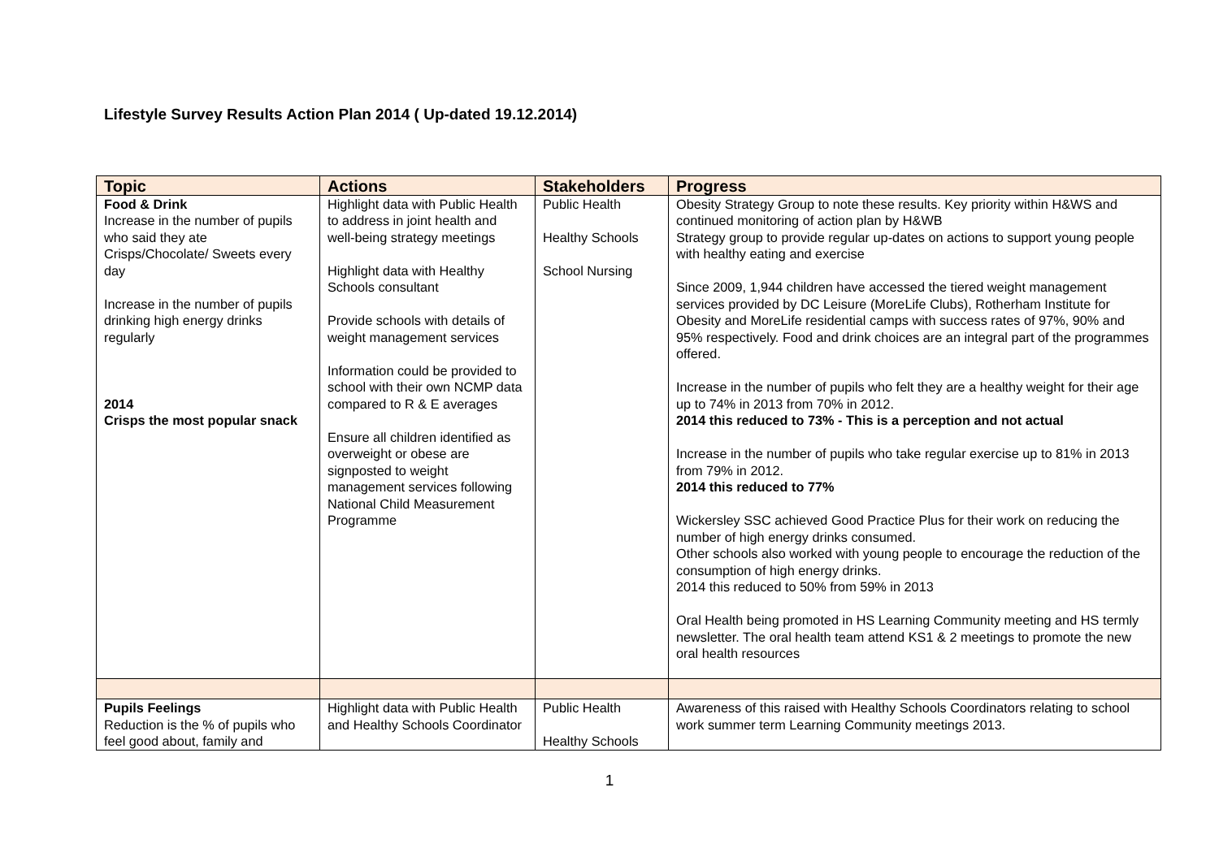Lifestyle Survey Results Action Plan 2014 ( Up-dated 19.12.2014)
| Topic | Actions | Stakeholders | Progress |
| --- | --- | --- | --- |
| Food & Drink Increase in the number of pupils who said they ate Crisps/Chocolate/ Sweets every day Increase in the number of pupils drinking high energy drinks regularly 2014 Crisps the most popular snack | Highlight data with Public Health to address in joint health and well-being strategy meetings Highlight data with Healthy Schools consultant Provide schools with details of weight management services Information could be provided to school with their own NCMP data compared to R & E averages Ensure all children identified as overweight or obese are signposted to weight management services following National Child Measurement Programme | Public Health Healthy Schools School Nursing | Obesity Strategy Group to note these results. Key priority within H&WS and continued monitoring of action plan by H&WB Strategy group to provide regular up-dates on actions to support young people with healthy eating and exercise Since 2009, 1,944 children have accessed the tiered weight management services provided by DC Leisure (MoreLife Clubs), Rotherham Institute for Obesity and MoreLife residential camps with success rates of 97%, 90% and 95% respectively. Food and drink choices are an integral part of the programmes offered. Increase in the number of pupils who felt they are a healthy weight for their age up to 74% in 2013 from 70% in 2012. 2014 this reduced to 73% - This is a perception and not actual Increase in the number of pupils who take regular exercise up to 81% in 2013 from 79% in 2012. 2014 this reduced to 77% Wickersley SSC achieved Good Practice Plus for their work on reducing the number of high energy drinks consumed. Other schools also worked with young people to encourage the reduction of the consumption of high energy drinks. 2014 this reduced to 50% from 59% in 2013 Oral Health being promoted in HS Learning Community meeting and HS termly newsletter. The oral health team attend KS1 & 2 meetings to promote the new oral health resources |
| Pupils Feelings Reduction is the % of pupils who feel good about, family and | Highlight data with Public Health and Healthy Schools Coordinator | Public Health Healthy Schools | Awareness of this raised with Healthy Schools Coordinators relating to school work summer term Learning Community meetings 2013. |
1